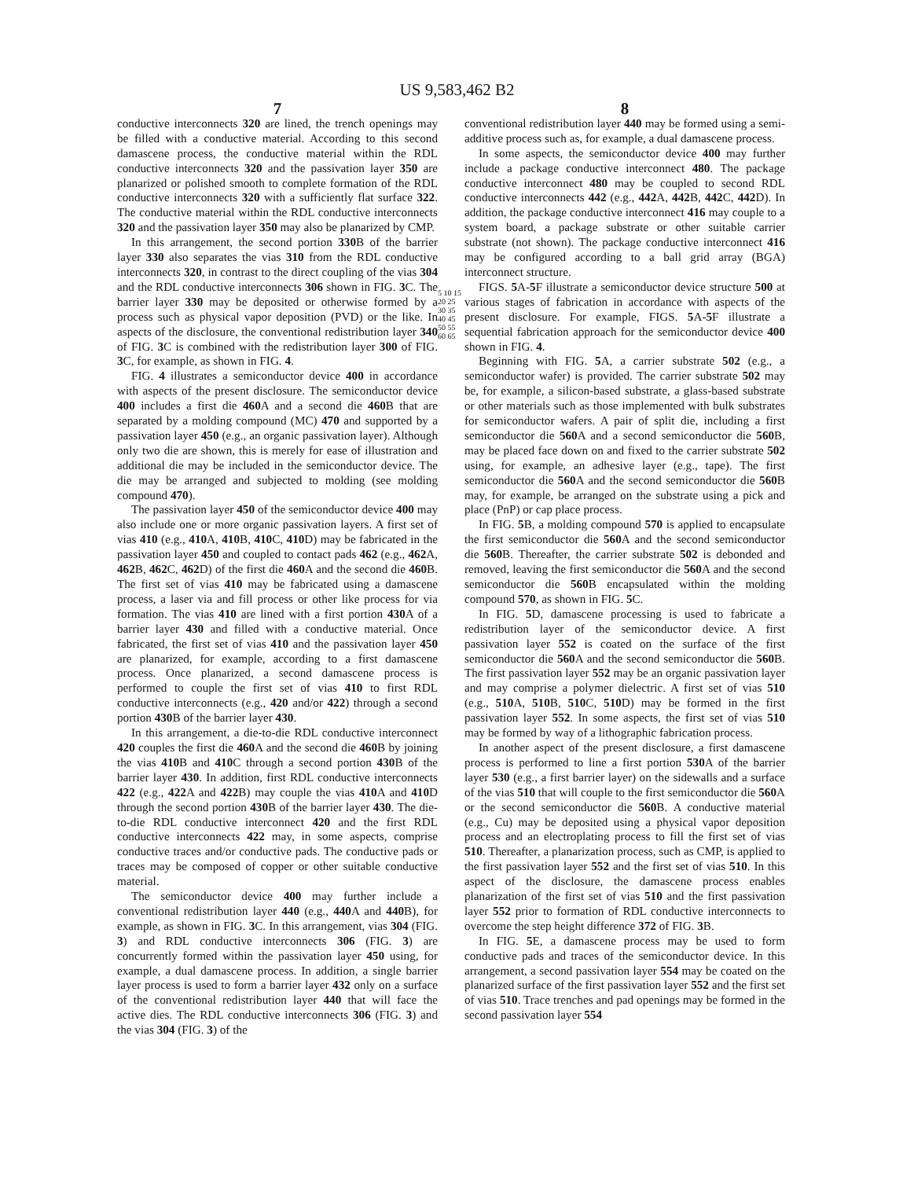US 9,583,462 B2
7
conductive interconnects 320 are lined, the trench openings may be filled with a conductive material. According to this second damascene process, the conductive material within the RDL conductive interconnects 320 and the passivation layer 350 are planarized or polished smooth to complete formation of the RDL conductive interconnects 320 with a sufficiently flat surface 322. The conductive material within the RDL conductive interconnects 320 and the passivation layer 350 may also be planarized by CMP.
In this arrangement, the second portion 330 B of the barrier layer 330 also separates the vias 310 from the RDL conductive interconnects 320, in contrast to the direct coupling of the vias 304 and the RDL conductive interconnects 306 shown in FIG. 3 C. The barrier layer 330 may be deposited or otherwise formed by a process such as physical vapor deposition (PVD) or the like. In aspects of the disclosure, the conventional redistribution layer 340 of FIG. 3 C is combined with the redistribution layer 300 of FIG. 3 C, for example, as shown in FIG. 4.
FIG. 4 illustrates a semiconductor device 400 in accordance with aspects of the present disclosure. The semiconductor device 400 includes a first die 460 A and a second die 460 B that are separated by a molding compound (MC) 470 and supported by a passivation layer 450 (e.g., an organic passivation layer). Although only two die are shown, this is merely for ease of illustration and additional die may be included in the semiconductor device. The die may be arranged and subjected to molding (see molding compound 470).
The passivation layer 450 of the semiconductor device 400 may also include one or more organic passivation layers. A first set of vias 410 (e.g., 410 A, 410 B, 410 C, 410 D) may be fabricated in the passivation layer 450 and coupled to contact pads 462 (e.g., 462 A, 462 B, 462 C, 462 D) of the first die 460 A and the second die 460 B. The first set of vias 410 may be fabricated using a damascene process, a laser via and fill process or other like process for via formation. The vias 410 are lined with a first portion 430 A of a barrier layer 430 and filled with a conductive material. Once fabricated, the first set of vias 410 and the passivation layer 450 are planarized, for example, according to a first damascene process. Once planarized, a second damascene process is performed to couple the first set of vias 410 to first RDL conductive interconnects (e.g., 420 and/or 422) through a second portion 430 B of the barrier layer 430.
In this arrangement, a die-to-die RDL conductive interconnect 420 couples the first die 460 A and the second die 460 B by joining the vias 410 B and 410 C through a second portion 430 B of the barrier layer 430. In addition, first RDL conductive interconnects 422 (e.g., 422 A and 422 B) may couple the vias 410 A and 410 D through the second portion 430 B of the barrier layer 430. The die-to-die RDL conductive interconnect 420 and the first RDL conductive interconnects 422 may, in some aspects, comprise conductive traces and/or conductive pads. The conductive pads or traces may be composed of copper or other suitable conductive material.
The semiconductor device 400 may further include a conventional redistribution layer 440 (e.g., 440 A and 440 B), for example, as shown in FIG. 3 C. In this arrangement, vias 304 (FIG. 3) and RDL conductive interconnects 306 (FIG. 3) are concurrently formed within the passivation layer 450 using, for example, a dual damascene process. In addition, a single barrier layer process is used to form a barrier layer 432 only on a surface of the conventional redistribution layer 440 that will face the active dies. The RDL conductive interconnects 306 (FIG. 3) and the vias 304 (FIG. 3) of the
5 10 15 20 25 30 35 40 45 50 55 60 65
8
conventional redistribution layer 440 may be formed using a semi-additive process such as, for example, a dual damascene process.
In some aspects, the semiconductor device 400 may further include a package conductive interconnect 480. The package conductive interconnect 480 may be coupled to second RDL conductive interconnects 442 (e.g., 442 A, 442 B, 442 C, 442 D). In addition, the package conductive interconnect 416 may couple to a system board, a package substrate or other suitable carrier substrate (not shown). The package conductive interconnect 416 may be configured according to a ball grid array (BGA) interconnect structure.
FIGS. 5 A-5 F illustrate a semiconductor device structure 500 at various stages of fabrication in accordance with aspects of the present disclosure. For example, FIGS. 5 A-5 F illustrate a sequential fabrication approach for the semiconductor device 400 shown in FIG. 4.
Beginning with FIG. 5 A, a carrier substrate 502 (e.g., a semiconductor wafer) is provided. The carrier substrate 502 may be, for example, a silicon-based substrate, a glass-based substrate or other materials such as those implemented with bulk substrates for semiconductor wafers. A pair of split die, including a first semiconductor die 560 A and a second semiconductor die 560 B, may be placed face down on and fixed to the carrier substrate 502 using, for example, an adhesive layer (e.g., tape). The first semiconductor die 560 A and the second semiconductor die 560 B may, for example, be arranged on the substrate using a pick and place (PnP) or cap place process.
In FIG. 5 B, a molding compound 570 is applied to encapsulate the first semiconductor die 560 A and the second semiconductor die 560 B. Thereafter, the carrier substrate 502 is debonded and removed, leaving the first semiconductor die 560 A and the second semiconductor die 560 B encapsulated within the molding compound 570, as shown in FIG. 5 C.
In FIG. 5 D, damascene processing is used to fabricate a redistribution layer of the semiconductor device. A first passivation layer 552 is coated on the surface of the first semiconductor die 560 A and the second semiconductor die 560 B. The first passivation layer 552 may be an organic passivation layer and may comprise a polymer dielectric. A first set of vias 510 (e.g., 510 A, 510 B, 510 C, 510 D) may be formed in the first passivation layer 552. In some aspects, the first set of vias 510 may be formed by way of a lithographic fabrication process.
In another aspect of the present disclosure, a first damascene process is performed to line a first portion 530 A of the barrier layer 530 (e.g., a first barrier layer) on the sidewalls and a surface of the vias 510 that will couple to the first semiconductor die 560 A or the second semiconductor die 560 B. A conductive material (e.g., Cu) may be deposited using a physical vapor deposition process and an electroplating process to fill the first set of vias 510. Thereafter, a planarization process, such as CMP, is applied to the first passivation layer 552 and the first set of vias 510. In this aspect of the disclosure, the damascene process enables planarization of the first set of vias 510 and the first passivation layer 552 prior to formation of RDL conductive interconnects to overcome the step height difference 372 of FIG. 3 B.
In FIG. 5 E, a damascene process may be used to form conductive pads and traces of the semiconductor device. In this arrangement, a second passivation layer 554 may be coated on the planarized surface of the first passivation layer 552 and the first set of vias 510. Trace trenches and pad openings may be formed in the second passivation layer 554